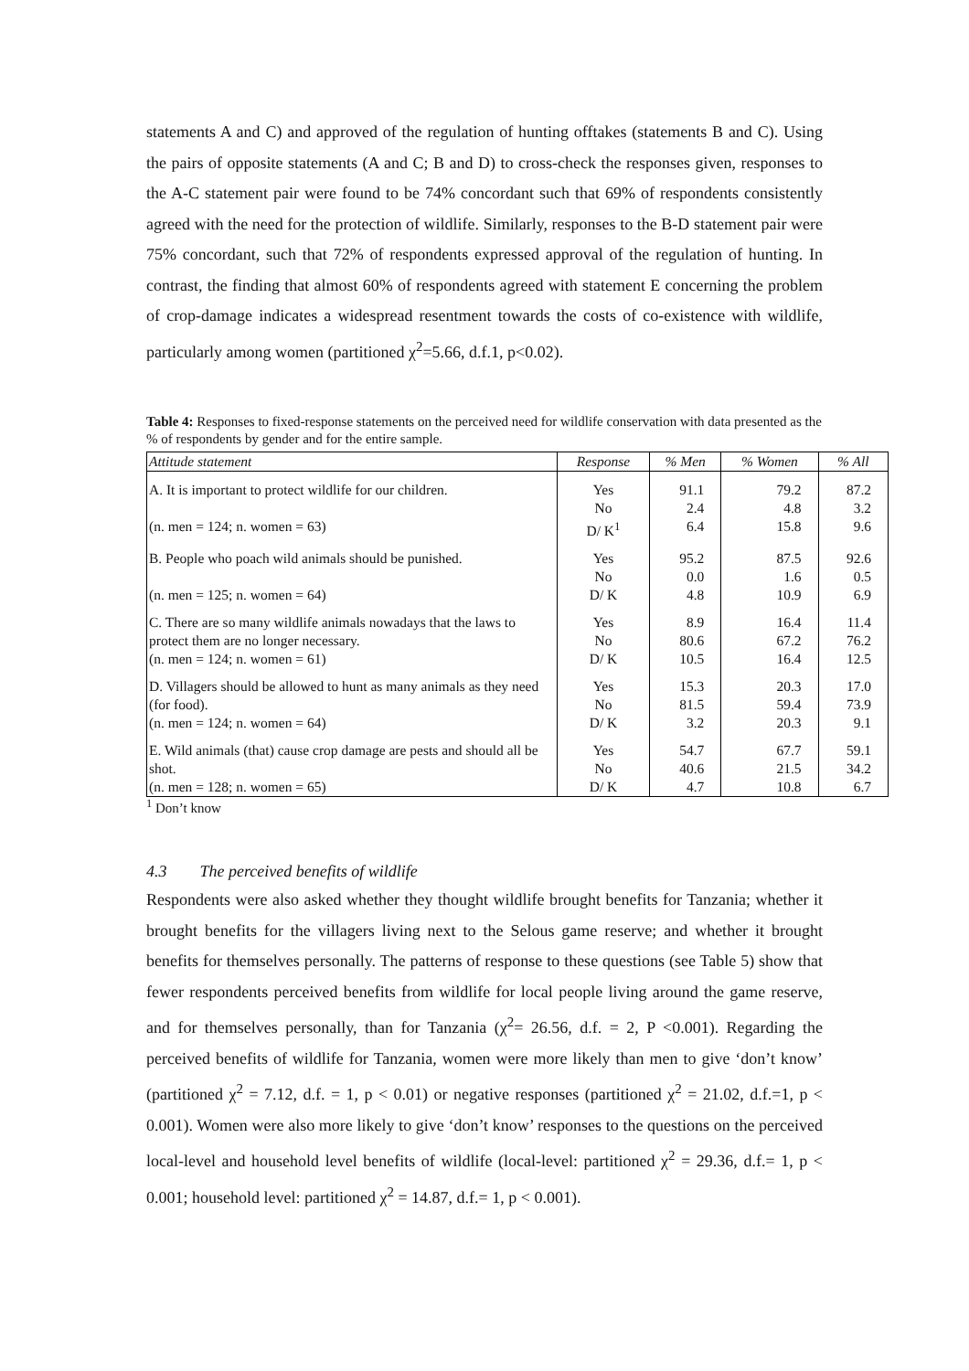statements A and C) and approved of the regulation of hunting offtakes (statements B and C). Using the pairs of opposite statements (A and C; B and D) to cross-check the responses given, responses to the A-C statement pair were found to be 74% concordant such that 69% of respondents consistently agreed with the need for the protection of wildlife. Similarly, responses to the B-D statement pair were 75% concordant, such that 72% of respondents expressed approval of the regulation of hunting. In contrast, the finding that almost 60% of respondents agreed with statement E concerning the problem of crop-damage indicates a widespread resentment towards the costs of co-existence with wildlife, particularly among women (partitioned χ<sup>2</sup>=5.66, d.f.1, p<0.02).
Table 4: Responses to fixed-response statements on the perceived need for wildlife conservation with data presented as the % of respondents by gender and for the entire sample.
| Attitude statement | Response | % Men | % Women | % All |
| --- | --- | --- | --- | --- |
| A. It is important to protect wildlife for our children. (n. men = 124; n. women = 63) | Yes No D/ K<sup>1</sup> | 91.1 2.4 6.4 | 79.2 4.8 15.8 | 87.2 3.2 9.6 |
| B. People who poach wild animals should be punished. (n. men = 125; n. women = 64) | Yes No D/ K | 95.2 0.0 4.8 | 87.5 1.6 10.9 | 92.6 0.5 6.9 |
| C. There are so many wildlife animals nowadays that the laws to protect them are no longer necessary. (n. men = 124; n. women = 61) | Yes No D/ K | 8.9 80.6 10.5 | 16.4 67.2 16.4 | 11.4 76.2 12.5 |
| D. Villagers should be allowed to hunt as many animals as they need (for food). (n. men = 124; n. women = 64) | Yes No D/ K | 15.3 81.5 3.2 | 20.3 59.4 20.3 | 17.0 73.9 9.1 |
| E. Wild animals (that) cause crop damage are pests and should all be shot. (n. men = 128; n. women = 65) | Yes No D/ K | 54.7 40.6 4.7 | 67.7 21.5 10.8 | 59.1 34.2 6.7 |
<sup>1</sup> Don’t know
4.3 The perceived benefits of wildlife
Respondents were also asked whether they thought wildlife brought benefits for Tanzania; whether it brought benefits for the villagers living next to the Selous game reserve; and whether it brought benefits for themselves personally. The patterns of response to these questions (see Table 5) show that fewer respondents perceived benefits from wildlife for local people living around the game reserve, and for themselves personally, than for Tanzania (χ<sup>2</sup>= 26.56, d.f. = 2, P <0.001). Regarding the perceived benefits of wildlife for Tanzania, women were more likely than men to give ‘don’t know’ (partitioned χ<sup>2</sup> = 7.12, d.f. = 1, p < 0.01) or negative responses (partitioned χ<sup>2</sup> = 21.02, d.f.=1, p < 0.001). Women were also more likely to give ‘don’t know’ responses to the questions on the perceived local-level and household level benefits of wildlife (local-level: partitioned χ<sup>2</sup> = 29.36, d.f.= 1, p < 0.001; household level: partitioned χ<sup>2</sup> = 14.87, d.f.= 1, p < 0.001).